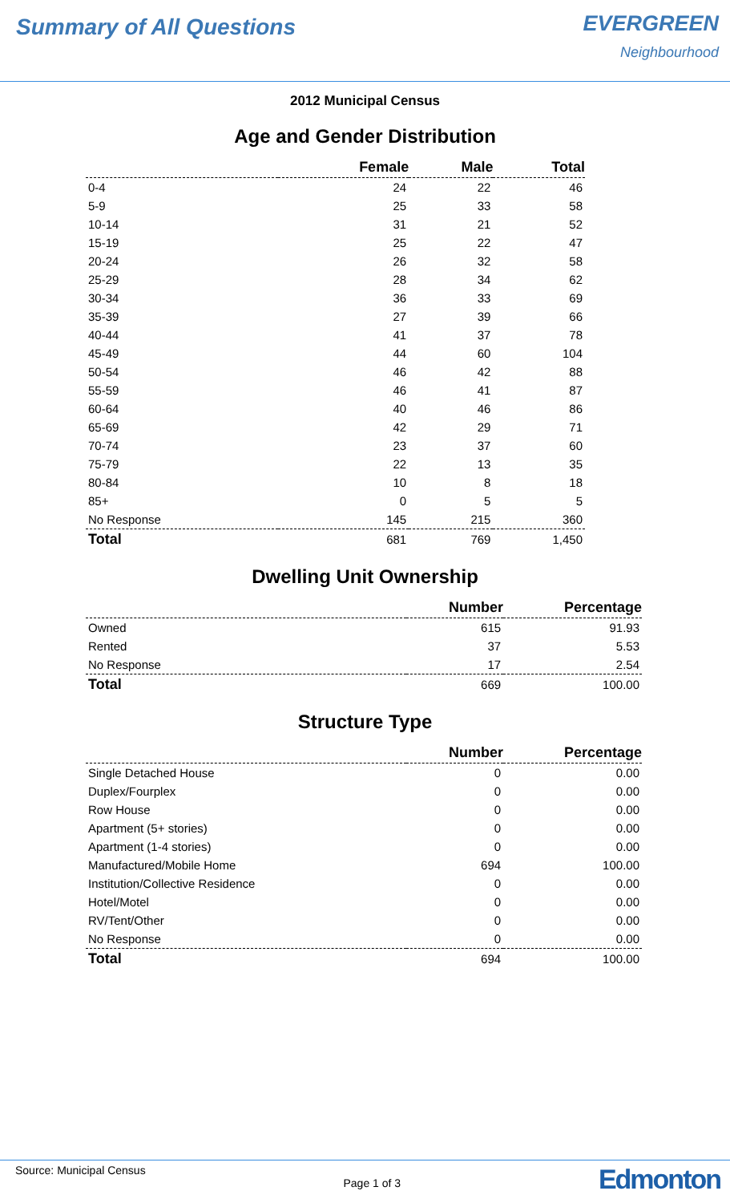Summary of All Questions
EVERGREEN
Neighbourhood
2012 Municipal Census
Age and Gender Distribution
| | Female | Male | Total |
| --- | --- | --- | --- |
| 0-4 | 24 | 22 | 46 |
| 5-9 | 25 | 33 | 58 |
| 10-14 | 31 | 21 | 52 |
| 15-19 | 25 | 22 | 47 |
| 20-24 | 26 | 32 | 58 |
| 25-29 | 28 | 34 | 62 |
| 30-34 | 36 | 33 | 69 |
| 35-39 | 27 | 39 | 66 |
| 40-44 | 41 | 37 | 78 |
| 45-49 | 44 | 60 | 104 |
| 50-54 | 46 | 42 | 88 |
| 55-59 | 46 | 41 | 87 |
| 60-64 | 40 | 46 | 86 |
| 65-69 | 42 | 29 | 71 |
| 70-74 | 23 | 37 | 60 |
| 75-79 | 22 | 13 | 35 |
| 80-84 | 10 | 8 | 18 |
| 85+ | 0 | 5 | 5 |
| No Response | 145 | 215 | 360 |
| Total | 681 | 769 | 1,450 |
Dwelling Unit Ownership
| | Number | Percentage |
| --- | --- | --- |
| Owned | 615 | 91.93 |
| Rented | 37 | 5.53 |
| No Response | 17 | 2.54 |
| Total | 669 | 100.00 |
Structure Type
| | Number | Percentage |
| --- | --- | --- |
| Single Detached House | 0 | 0.00 |
| Duplex/Fourplex | 0 | 0.00 |
| Row House | 0 | 0.00 |
| Apartment (5+ stories) | 0 | 0.00 |
| Apartment (1-4 stories) | 0 | 0.00 |
| Manufactured/Mobile Home | 694 | 100.00 |
| Institution/Collective Residence | 0 | 0.00 |
| Hotel/Motel | 0 | 0.00 |
| RV/Tent/Other | 0 | 0.00 |
| No Response | 0 | 0.00 |
| Total | 694 | 100.00 |
Source: Municipal Census Page 1 of 3 Edmonton